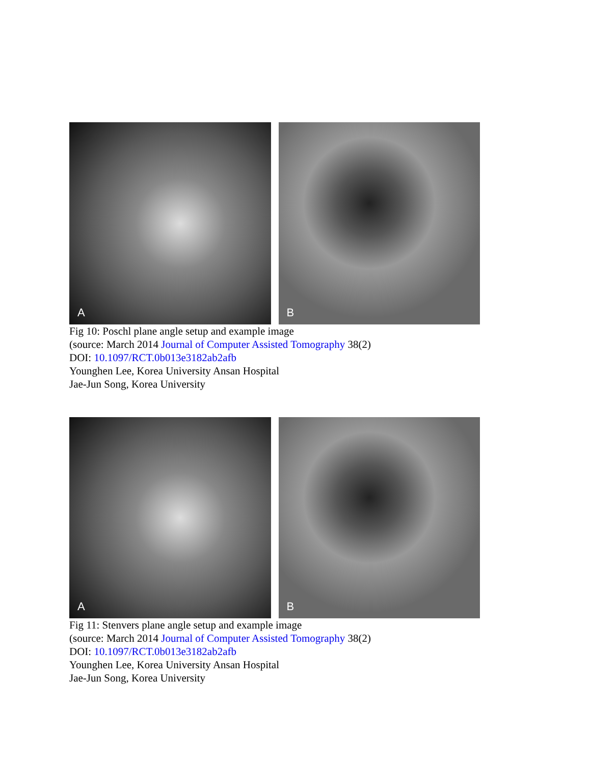A
B
Fig 10: Poschl plane angle setup and example image
(source: March 2014 Journal of Computer Assisted Tomography 38(2)
DOI: 10.1097/RCT.0b013e3182ab2afb
Younghen Lee, Korea University Ansan Hospital
Jae-Jun Song, Korea University
A
B
Fig 11: Stenvers plane angle setup and example image
(source: March 2014 Journal of Computer Assisted Tomography 38(2)
DOI: 10.1097/RCT.0b013e3182ab2afb
Younghen Lee, Korea University Ansan Hospital
Jae-Jun Song, Korea University